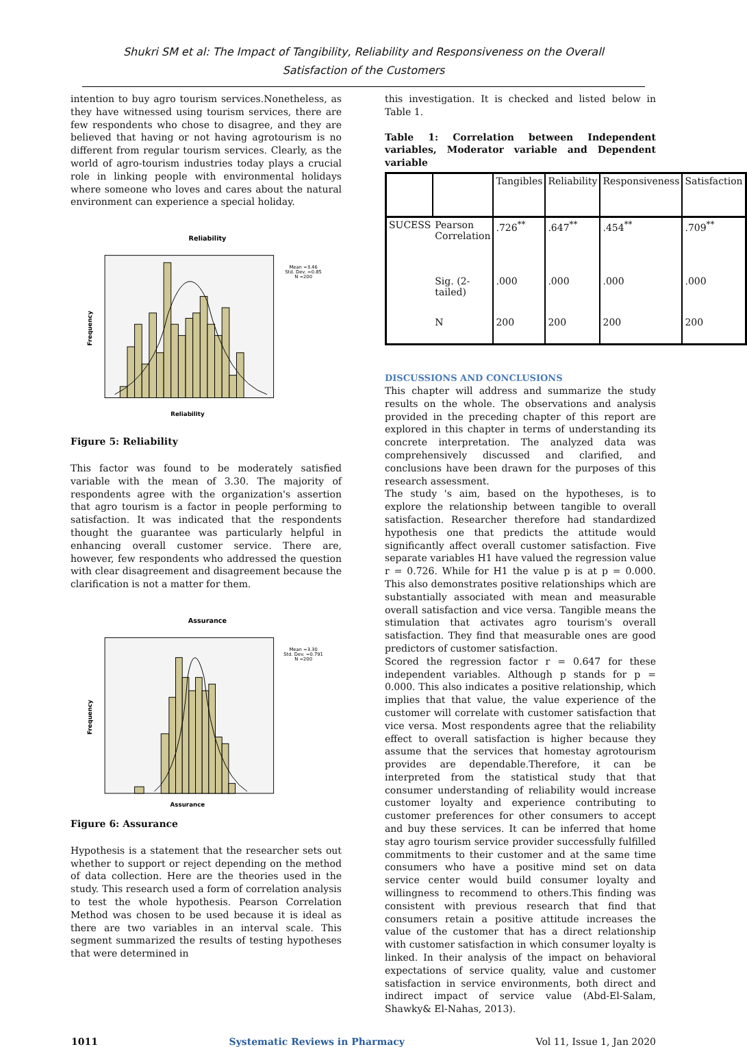Shukri SM et al: The Impact of Tangibility, Reliability and Responsiveness on the Overall
Satisfaction of the Customers
intention to buy agro tourism services.Nonetheless, as they have witnessed using tourism services, there are few respondents who chose to disagree, and they are believed that having or not having agrotourism is no different from regular tourism services. Clearly, as the world of agro-tourism industries today plays a crucial role in linking people with environmental holidays where someone who loves and cares about the natural environment can experience a special holiday.
Reliability
Mean =3.46
Std. Dev. =0.85
N =200
Frequency
Reliability
Figure 5: Reliability
This factor was found to be moderately satisfied variable with the mean of 3.30. The majority of respondents agree with the organization's assertion that agro tourism is a factor in people performing to satisfaction. It was indicated that the respondents thought the guarantee was particularly helpful in enhancing overall customer service. There are, however, few respondents who addressed the question with clear disagreement and disagreement because the clarification is not a matter for them.
Assurance
Mean =3.30
Std. Dev. =0.791
N =200
Frequency
Assurance
Figure 6: Assurance
Hypothesis is a statement that the researcher sets out whether to support or reject depending on the method of data collection. Here are the theories used in the study. This research used a form of correlation analysis to test the whole hypothesis. Pearson Correlation Method was chosen to be used because it is ideal as there are two variables in an interval scale. This segment summarized the results of testing hypotheses that were determined in
this investigation. It is checked and listed below in Table 1.
Table 1: Correlation between Independent variables, Moderator variable and Dependent variable
| | | Tangibles | Reliability | Responsiveness | Satisfaction |
| --- | --- | --- | --- | --- | --- |
| SUCESS | Pearson Correlation | .726<sup>**</sup> | .647<sup>**</sup> | .454<sup>**</sup> | .709<sup>**</sup> |
| | Sig. (2-tailed) | .000 | .000 | .000 | .000 |
| | N | 200 | 200 | 200 | 200 |
DISCUSSIONS AND CONCLUSIONS
This chapter will address and summarize the study results on the whole. The observations and analysis provided in the preceding chapter of this report are explored in this chapter in terms of understanding its concrete interpretation. The analyzed data was comprehensively discussed and clarified, and conclusions have been drawn for the purposes of this research assessment.
The study 's aim, based on the hypotheses, is to explore the relationship between tangible to overall satisfaction. Researcher therefore had standardized hypothesis one that predicts the attitude would significantly affect overall customer satisfaction. Five separate variables H1 have valued the regression value r = 0.726. While for H1 the value p is at p = 0.000. This also demonstrates positive relationships which are substantially associated with mean and measurable overall satisfaction and vice versa. Tangible means the stimulation that activates agro tourism's overall satisfaction. They find that measurable ones are good predictors of customer satisfaction.
Scored the regression factor r = 0.647 for these independent variables. Although p stands for p = 0.000. This also indicates a positive relationship, which implies that that value, the value experience of the customer will correlate with customer satisfaction that vice versa. Most respondents agree that the reliability effect to overall satisfaction is higher because they assume that the services that homestay agrotourism provides are dependable.Therefore, it can be interpreted from the statistical study that that consumer understanding of reliability would increase customer loyalty and experience contributing to customer preferences for other consumers to accept and buy these services. It can be inferred that home stay agro tourism service provider successfully fulfilled commitments to their customer and at the same time consumers who have a positive mind set on data service center would build consumer loyalty and willingness to recommend to others.This finding was consistent with previous research that find that consumers retain a positive attitude increases the value of the customer that has a direct relationship with customer satisfaction in which consumer loyalty is linked. In their analysis of the impact on behavioral expectations of service quality, value and customer satisfaction in service environments, both direct and indirect impact of service value (Abd-El-Salam, Shawky& El-Nahas, 2013).
1011 Systematic Reviews in Pharmacy Vol 11, Issue 1, Jan 2020